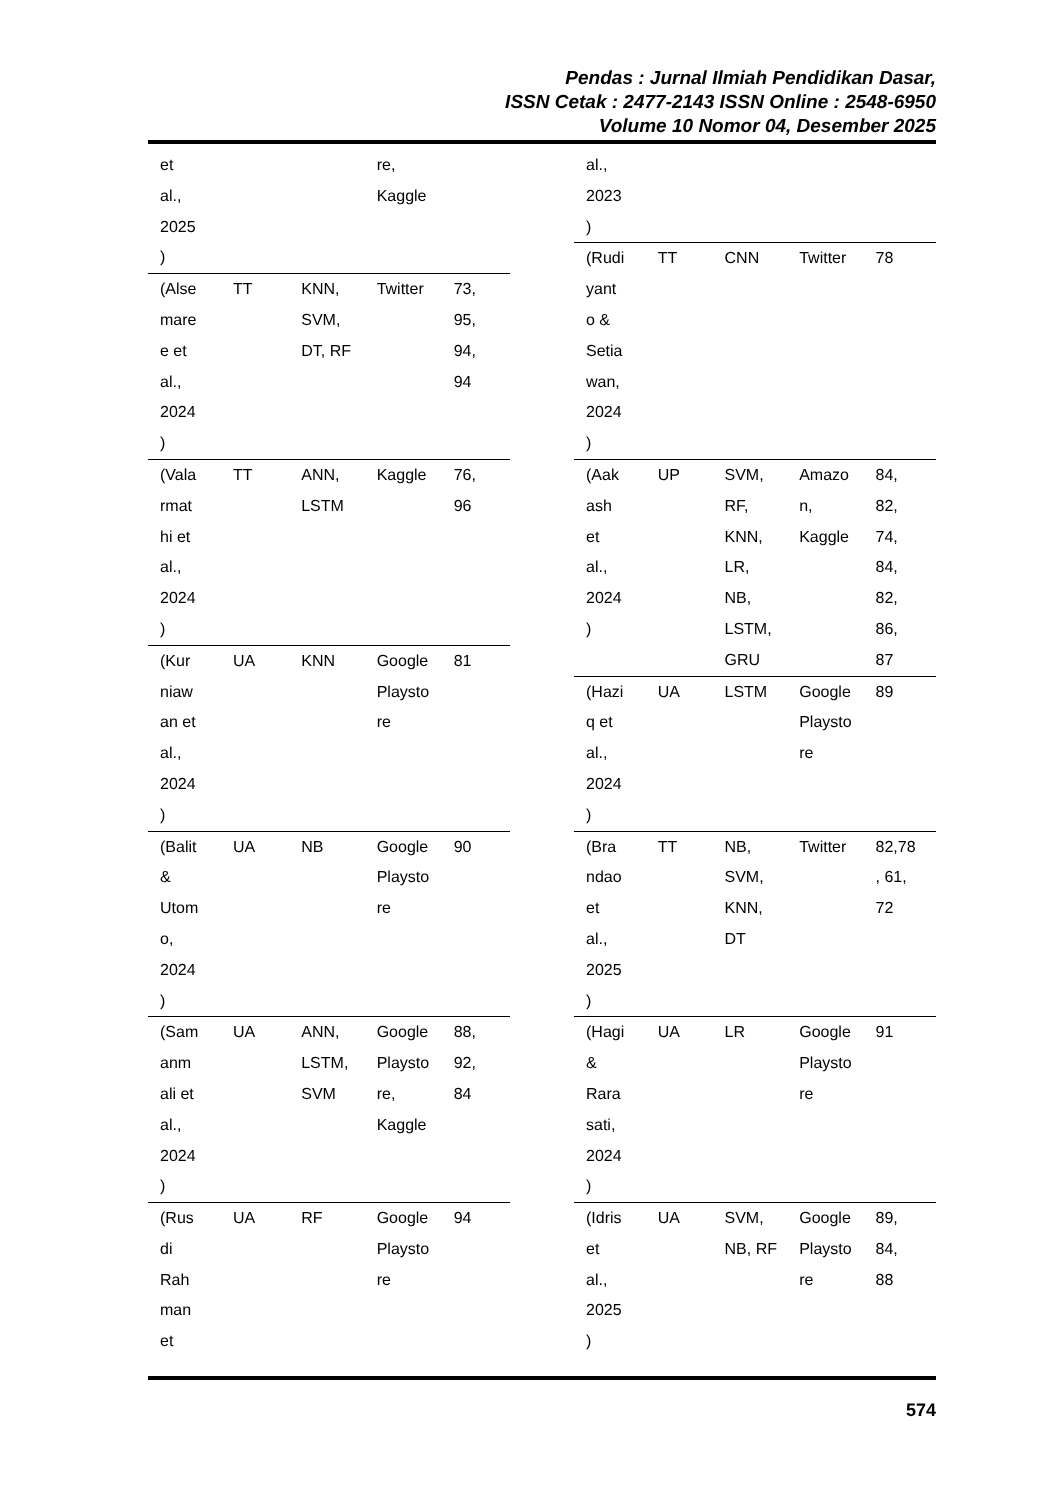Pendas : Jurnal Ilmiah Pendidikan Dasar,
ISSN Cetak : 2477-2143 ISSN Online : 2548-6950
Volume 10 Nomor 04, Desember 2025
| et al., 2025 ) | | | re, Kaggle | |
| (Alse mare e et al., 2024 ) | TT | KNN, SVM, DT, RF | Twitter | 73, 95, 94, 94 |
| (Vala rmat hi et al., 2024 ) | TT | ANN, LSTM | Kaggle | 76, 96 |
| (Kur niaw an et al., 2024 ) | UA | KNN | Google Playsto re | 81 |
| (Balit & Utom o, 2024 ) | UA | NB | Google Playsto re | 90 |
| (Sam anm ali et al., 2024 ) | UA | ANN, LSTM, SVM | Google Playsto re, Kaggle | 88, 92, 84 |
| (Rus di Rah man et | UA | RF | Google Playsto re | 94 |
| al., 2023 ) | | | | |
| (Rudi yant o & Setia wan, 2024 ) | TT | CNN | Twitter | 78 |
| (Aak ash et al., 2024 ) | UP | SVM, RF, KNN, LR, NB, LSTM, GRU | Amazo n, Kaggle | 84, 82, 74, 84, 82, 86, 87 |
| (Hazi q et al., 2024 ) | UA | LSTM | Google Playsto re | 89 |
| (Bra ndao et al., 2025 ) | TT | NB, SVM, KNN, DT | Twitter | 82,78 , 61, 72 |
| (Hagi & Rara sati, 2024 ) | UA | LR | Google Playsto re | 91 |
| (Idris et al., 2025 ) | UA | SVM, NB, RF | Google Playsto re | 89, 84, 88 |
574